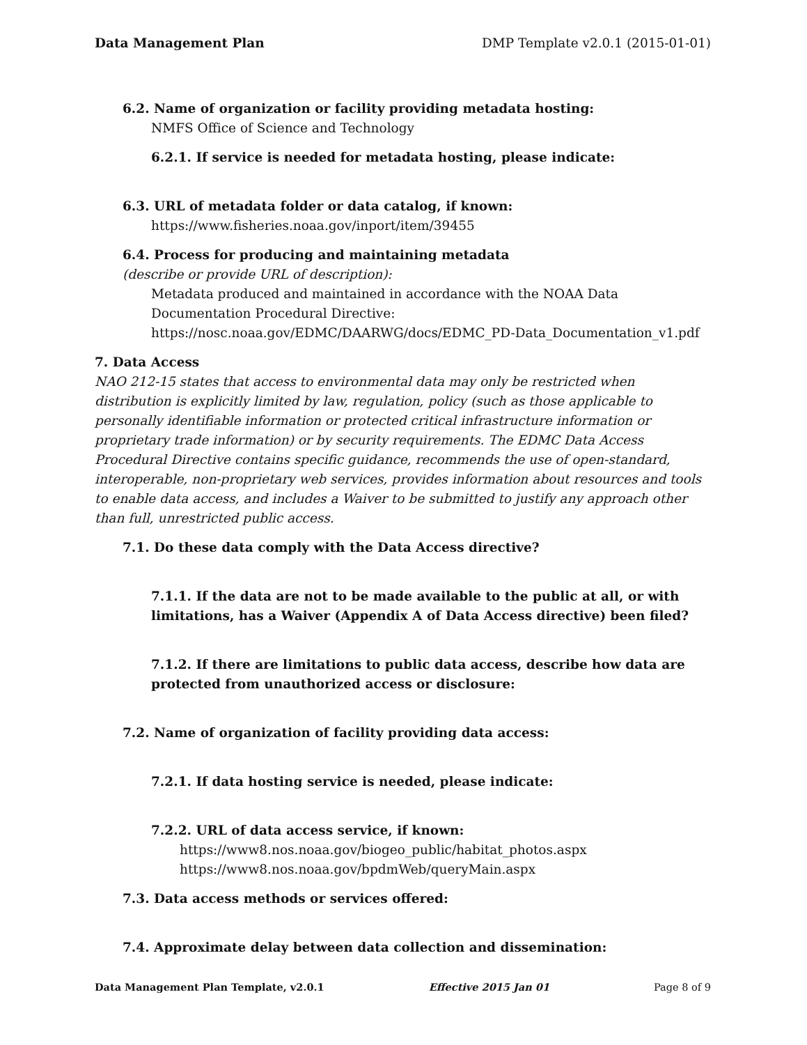Data Management Plan DMP Template v2.0.1 (2015-01-01)
6.2. Name of organization or facility providing metadata hosting:
NMFS Office of Science and Technology
6.2.1. If service is needed for metadata hosting, please indicate:
6.3. URL of metadata folder or data catalog, if known:
https://www.fisheries.noaa.gov/inport/item/39455
6.4. Process for producing and maintaining metadata
(describe or provide URL of description):
Metadata produced and maintained in accordance with the NOAA Data Documentation Procedural Directive:
https://nosc.noaa.gov/EDMC/DAARWG/docs/EDMC_PD-Data_Documentation_v1.pdf
7. Data Access
NAO 212-15 states that access to environmental data may only be restricted when distribution is explicitly limited by law, regulation, policy (such as those applicable to personally identifiable information or protected critical infrastructure information or proprietary trade information) or by security requirements. The EDMC Data Access Procedural Directive contains specific guidance, recommends the use of open-standard, interoperable, non-proprietary web services, provides information about resources and tools to enable data access, and includes a Waiver to be submitted to justify any approach other than full, unrestricted public access.
7.1. Do these data comply with the Data Access directive?
7.1.1. If the data are not to be made available to the public at all, or with limitations, has a Waiver (Appendix A of Data Access directive) been filed?
7.1.2. If there are limitations to public data access, describe how data are protected from unauthorized access or disclosure:
7.2. Name of organization of facility providing data access:
7.2.1. If data hosting service is needed, please indicate:
7.2.2. URL of data access service, if known:
https://www8.nos.noaa.gov/biogeo_public/habitat_photos.aspx
https://www8.nos.noaa.gov/bpdmWeb/queryMain.aspx
7.3. Data access methods or services offered:
7.4. Approximate delay between data collection and dissemination:
Data Management Plan Template, v2.0.1 Effective 2015 Jan 01 Page 8 of 9